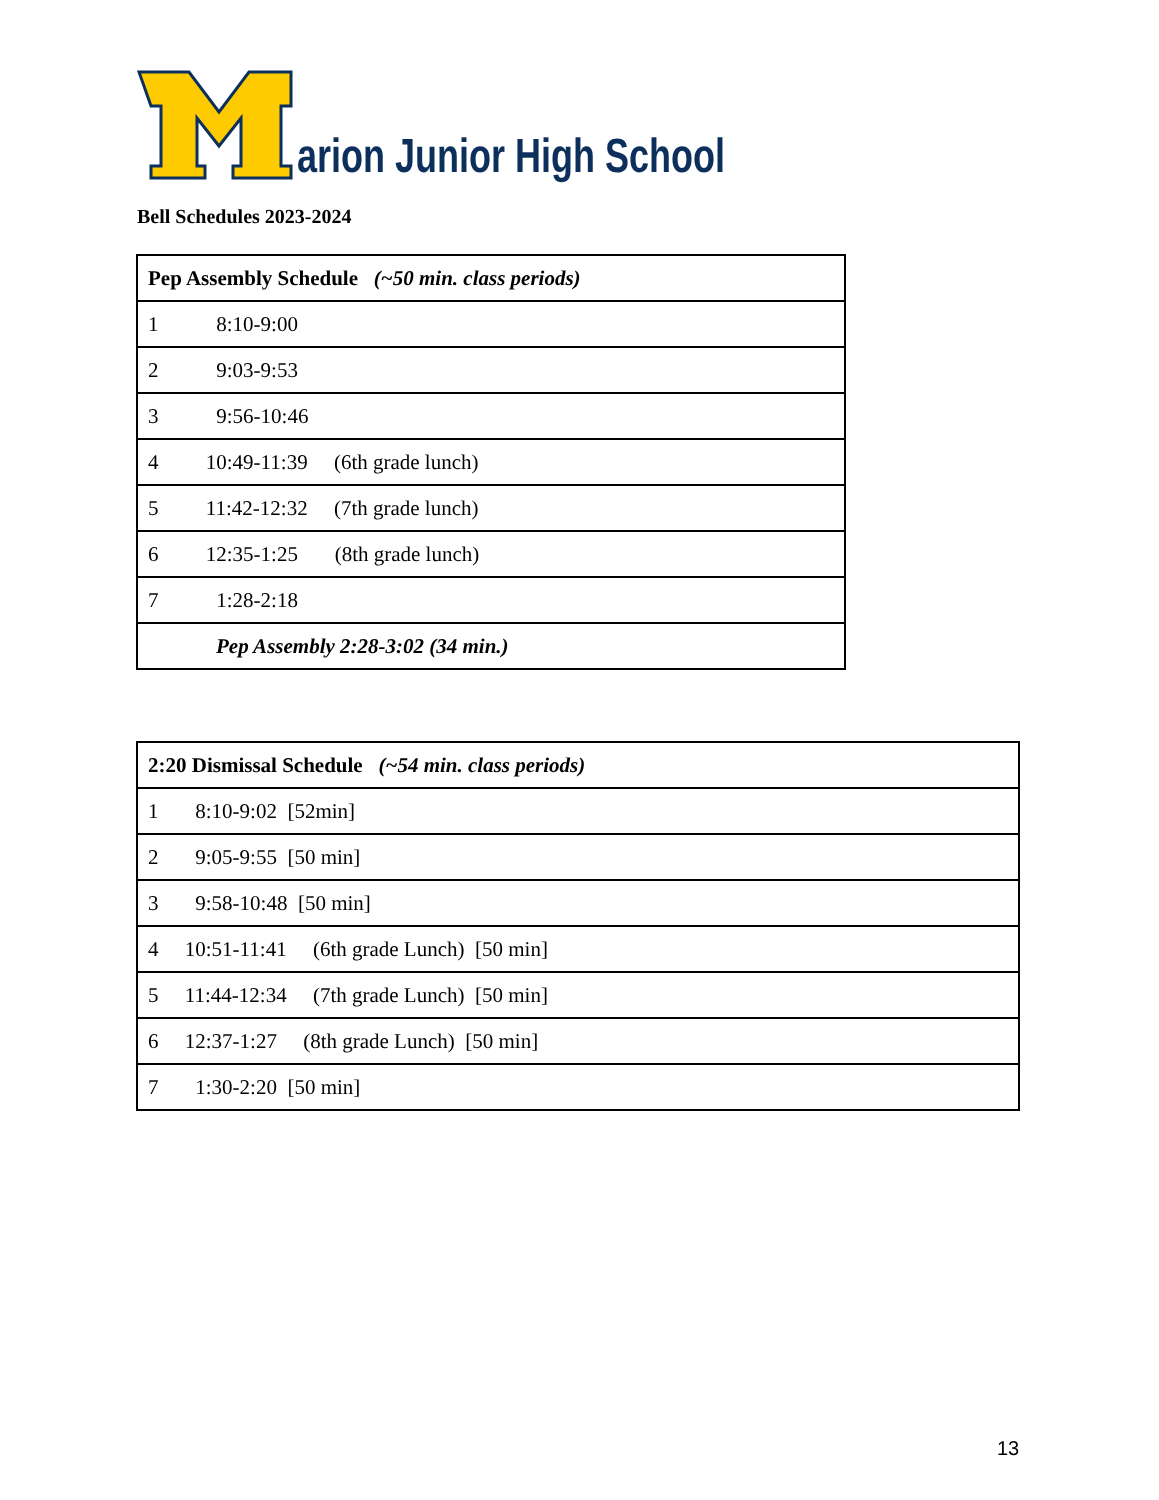arion Junior High School
Bell Schedules 2023-2024
| Pep Assembly Schedule (~50 min. class periods) |
| --- |
| 1 8:10-9:00 |
| 2 9:03-9:53 |
| 3 9:56-10:46 |
| 4 10:49-11:39 (6th grade lunch) |
| 5 11:42-12:32 (7th grade lunch) |
| 6 12:35-1:25 (8th grade lunch) |
| 7 1:28-2:18 |
| Pep Assembly 2:28-3:02 (34 min.) |
| 2:20 Dismissal Schedule (~54 min. class periods) |
| --- |
| 1 8:10-9:02 [52min] |
| 2 9:05-9:55 [50 min] |
| 3 9:58-10:48 [50 min] |
| 4 10:51-11:41 (6th grade Lunch) [50 min] |
| 5 11:44-12:34 (7th grade Lunch) [50 min] |
| 6 12:37-1:27 (8th grade Lunch) [50 min] |
| 7 1:30-2:20 [50 min] |
13